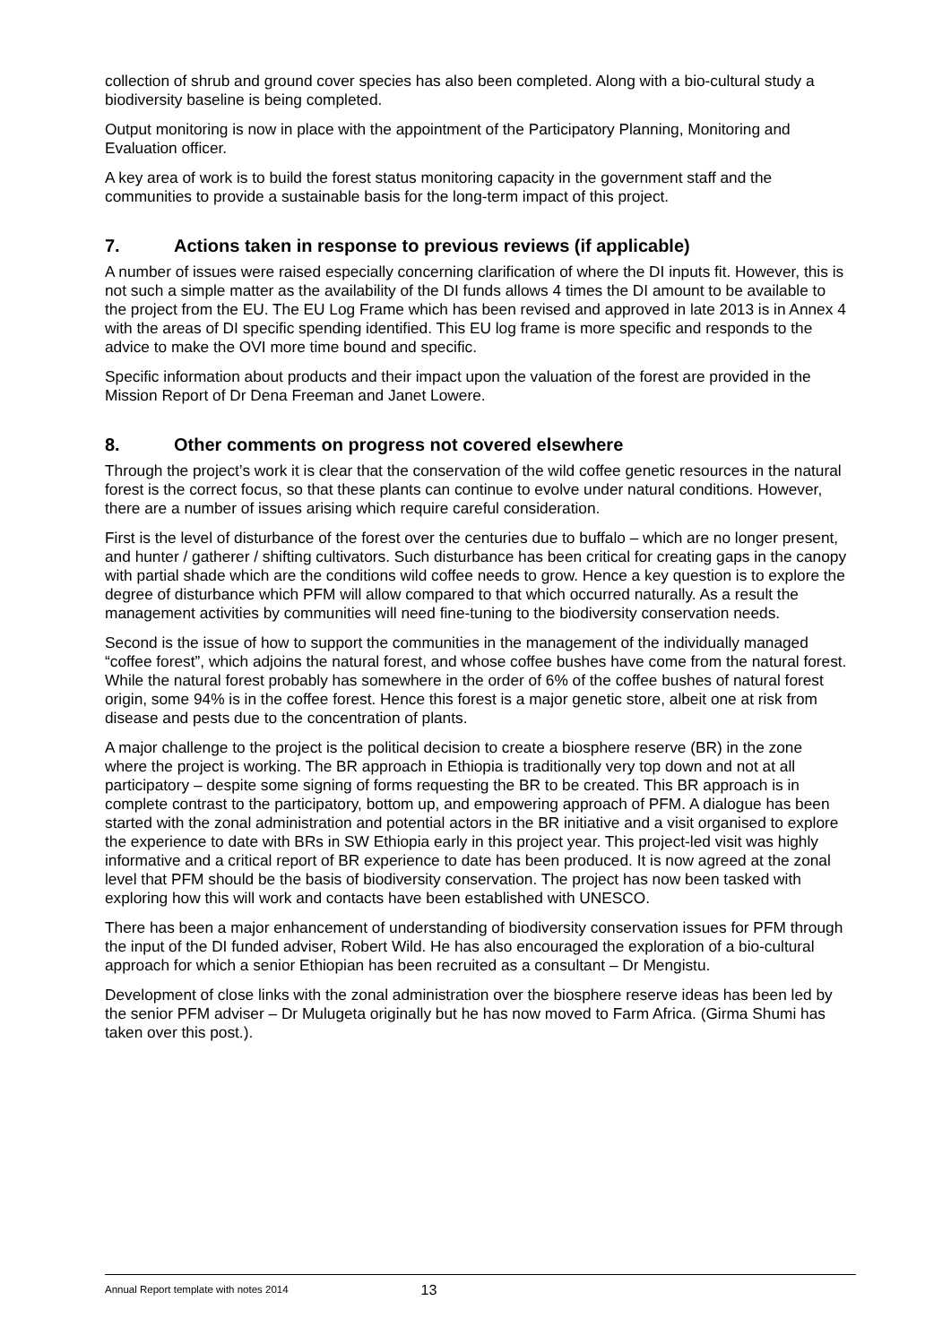collection of shrub and ground cover species has also been completed. Along with a bio-cultural study a biodiversity baseline is being completed.
Output monitoring is now in place with the appointment of the Participatory Planning, Monitoring and Evaluation officer.
A key area of work is to build the forest status monitoring capacity in the government staff and the communities to provide a sustainable basis for the long-term impact of this project.
7. Actions taken in response to previous reviews (if applicable)
A number of issues were raised especially concerning clarification of where the DI inputs fit. However, this is not such a simple matter as the availability of the DI funds allows 4 times the DI amount to be available to the project from the EU. The EU Log Frame which has been revised and approved in late 2013 is in Annex 4 with the areas of DI specific spending identified. This EU log frame is more specific and responds to the advice to make the OVI more time bound and specific.
Specific information about products and their impact upon the valuation of the forest are provided in the Mission Report of Dr Dena Freeman and Janet Lowere.
8. Other comments on progress not covered elsewhere
Through the project’s work it is clear that the conservation of the wild coffee genetic resources in the natural forest is the correct focus, so that these plants can continue to evolve under natural conditions. However, there are a number of issues arising which require careful consideration.
First is the level of disturbance of the forest over the centuries due to buffalo – which are no longer present, and hunter / gatherer / shifting cultivators. Such disturbance has been critical for creating gaps in the canopy with partial shade which are the conditions wild coffee needs to grow. Hence a key question is to explore the degree of disturbance which PFM will allow compared to that which occurred naturally. As a result the management activities by communities will need fine-tuning to the biodiversity conservation needs.
Second is the issue of how to support the communities in the management of the individually managed “coffee forest”, which adjoins the natural forest, and whose coffee bushes have come from the natural forest. While the natural forest probably has somewhere in the order of 6% of the coffee bushes of natural forest origin, some 94% is in the coffee forest. Hence this forest is a major genetic store, albeit one at risk from disease and pests due to the concentration of plants.
A major challenge to the project is the political decision to create a biosphere reserve (BR) in the zone where the project is working. The BR approach in Ethiopia is traditionally very top down and not at all participatory – despite some signing of forms requesting the BR to be created. This BR approach is in complete contrast to the participatory, bottom up, and empowering approach of PFM. A dialogue has been started with the zonal administration and potential actors in the BR initiative and a visit organised to explore the experience to date with BRs in SW Ethiopia early in this project year. This project-led visit was highly informative and a critical report of BR experience to date has been produced. It is now agreed at the zonal level that PFM should be the basis of biodiversity conservation. The project has now been tasked with exploring how this will work and contacts have been established with UNESCO.
There has been a major enhancement of understanding of biodiversity conservation issues for PFM through the input of the DI funded adviser, Robert Wild. He has also encouraged the exploration of a bio-cultural approach for which a senior Ethiopian has been recruited as a consultant – Dr Mengistu.
Development of close links with the zonal administration over the biosphere reserve ideas has been led by the senior PFM adviser – Dr Mulugeta originally but he has now moved to Farm Africa. (Girma Shumi has taken over this post.).
Annual Report template with notes 2014 13